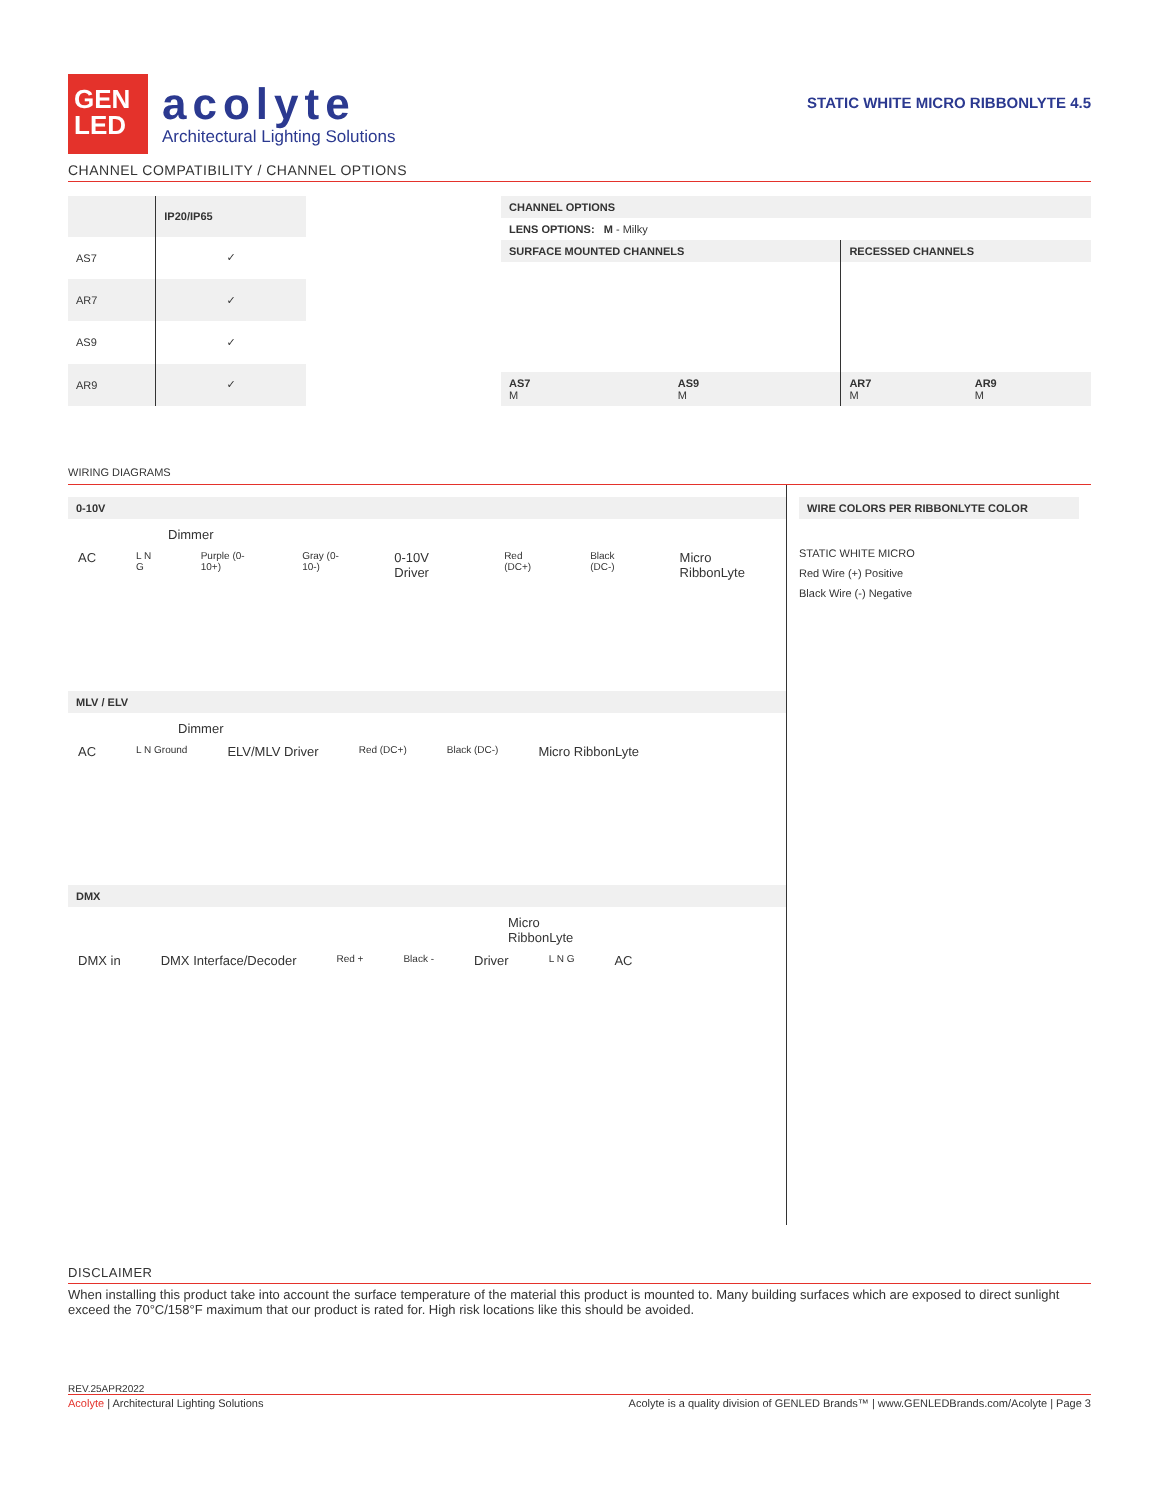GEN
LED
acolyte
Architectural Lighting Solutions
STATIC WHITE MICRO RIBBONLYTE 4.5
CHANNEL COMPATIBILITY / CHANNEL OPTIONS
| | IP20/IP65 |
| --- | --- |
| AS7 | ✓ |
| AR7 | ✓ |
| AS9 | ✓ |
| AR9 | ✓ |
| CHANNEL OPTIONS | | | |
| --- | --- | --- | --- |
| LENS OPTIONS: M - Milky | | | |
| SURFACE MOUNTED CHANNELS | | RECESSED CHANNELS | |
| AS7 M | AS9 M | AR7 M | AR9 M |
WIRING DIAGRAMS
0-10V
Dimmer
AC L N G Purple (0-10+) Gray (0-10-) 0-10V Driver Red (DC+) Black (DC-) Micro RibbonLyte
MLV / ELV
Dimmer
AC L N Ground ELV/MLV Driver Red (DC+) Black (DC-) Micro RibbonLyte
DMX
Micro RibbonLyte
DMX in DMX Interface/Decoder Red + Black - Driver L N G AC
WIRE COLORS PER RIBBONLYTE COLOR
STATIC WHITE MICRO
Red Wire (+) Positive
Black Wire (-) Negative
DISCLAIMER
When installing this product take into account the surface temperature of the material this product is mounted to. Many building surfaces which are exposed to direct sunlight exceed the 70°C/158°F maximum that our product is rated for. High risk locations like this should be avoided.
REV.25APR2022
Acolyte | Architectural Lighting Solutions Acolyte is a quality division of GENLED Brands™ | www.GENLEDBrands.com/Acolyte | Page 3